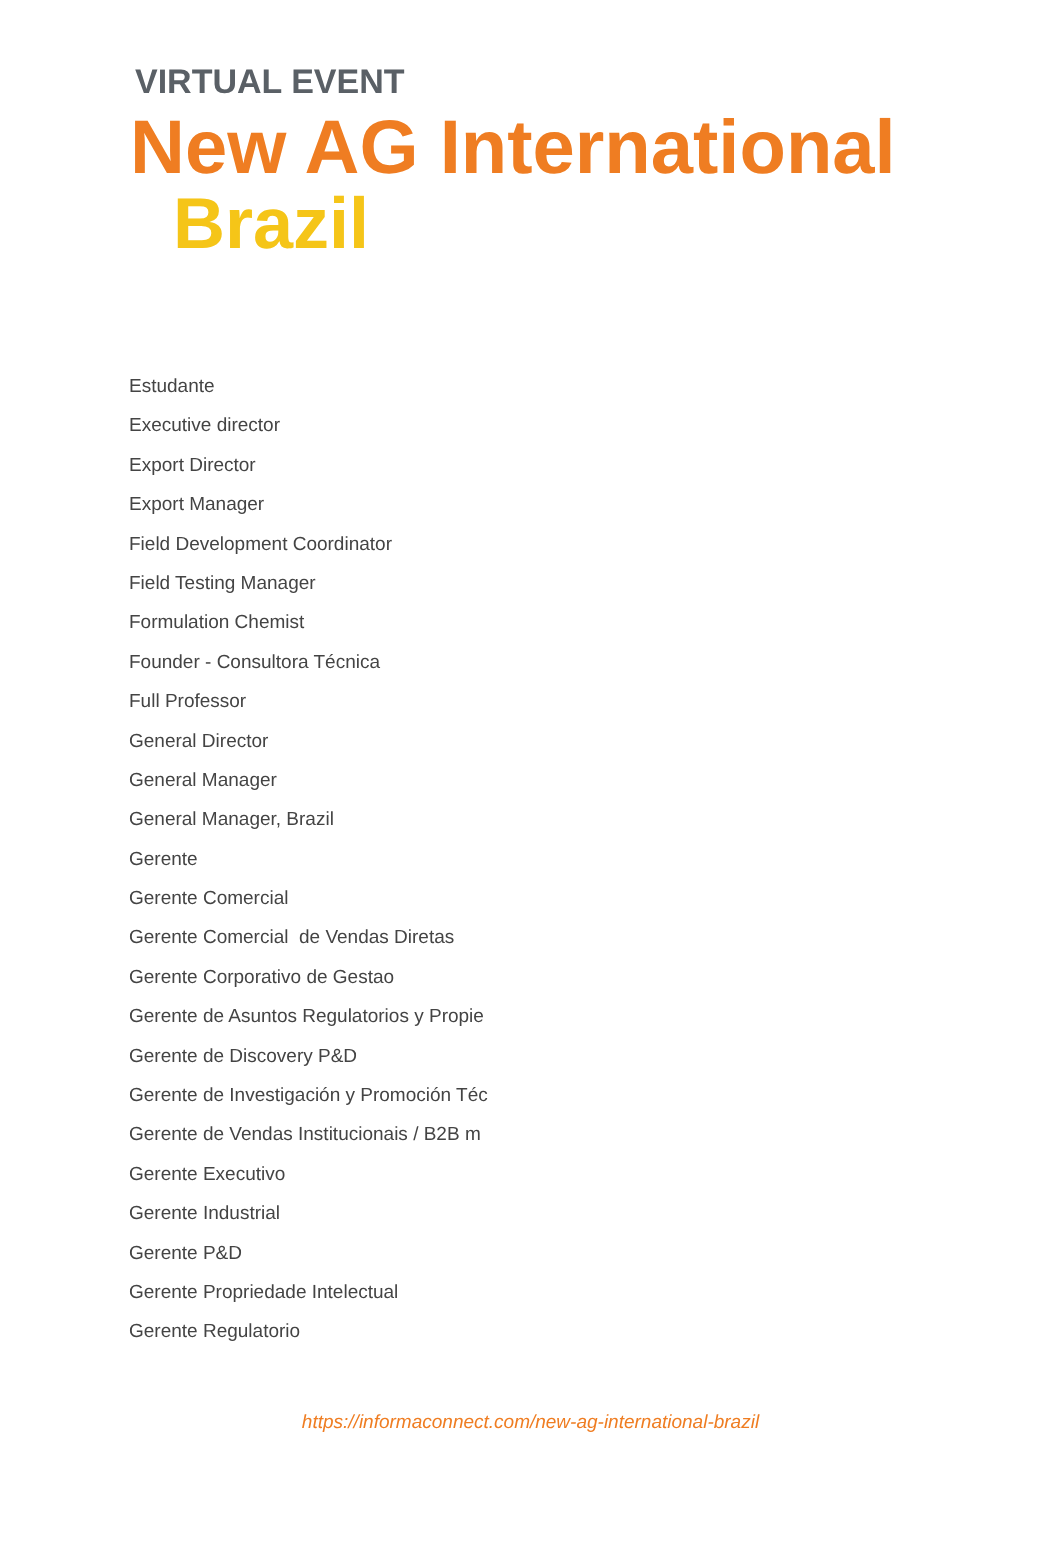VIRTUAL EVENT
New AG International
Brazil
Estudante
Executive director
Export Director
Export Manager
Field Development Coordinator
Field Testing Manager
Formulation Chemist
Founder - Consultora Técnica
Full Professor
General Director
General Manager
General Manager, Brazil
Gerente
Gerente Comercial
Gerente Comercial de Vendas Diretas
Gerente Corporativo de Gestao
Gerente de Asuntos Regulatorios y Propie
Gerente de Discovery P&D
Gerente de Investigación y Promoción Téc
Gerente de Vendas Institucionais / B2B m
Gerente Executivo
Gerente Industrial
Gerente P&D
Gerente Propriedade Intelectual
Gerente Regulatorio
https://informaconnect.com/new-ag-international-brazil